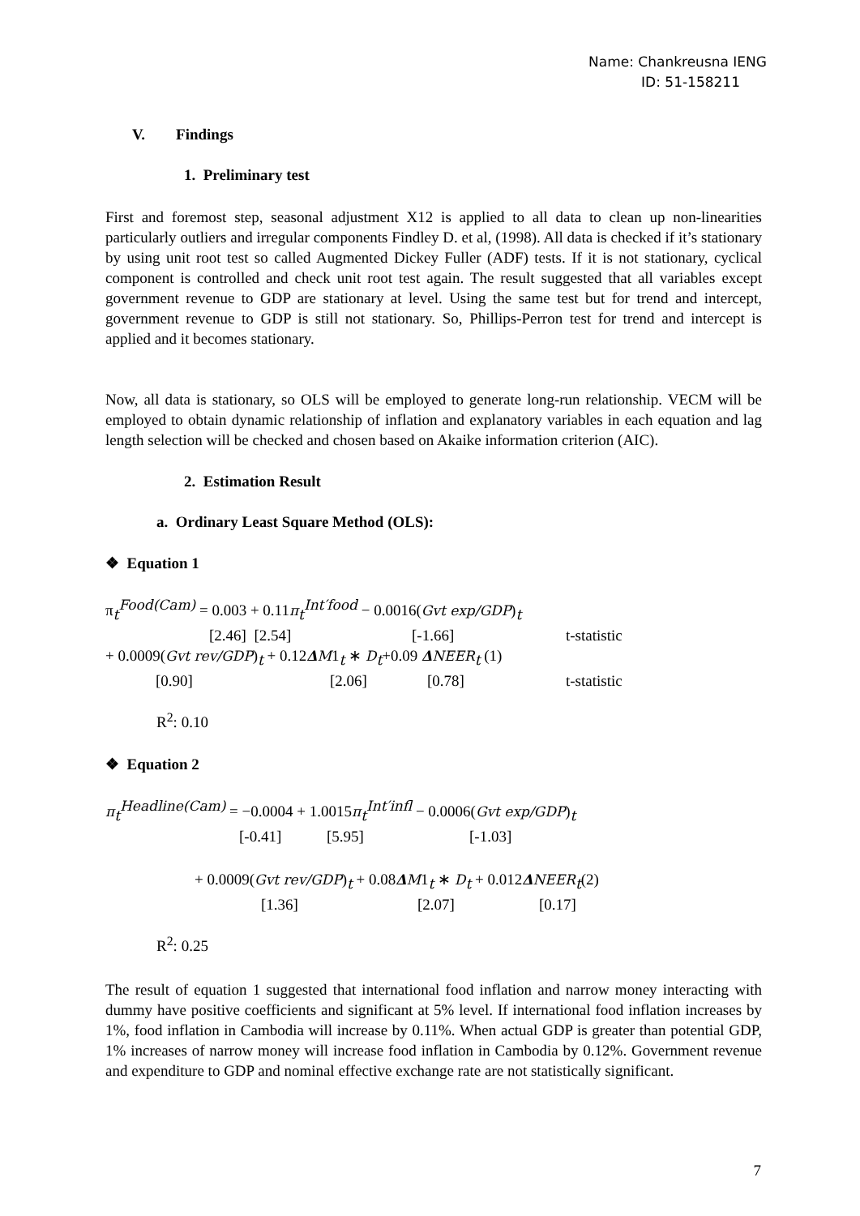Name: Chankreusna IENG
ID: 51-158211
V. Findings
1. Preliminary test
First and foremost step, seasonal adjustment X12 is applied to all data to clean up non-linearities particularly outliers and irregular components Findley D. et al, (1998). All data is checked if it’s stationary by using unit root test so called Augmented Dickey Fuller (ADF) tests. If it is not stationary, cyclical component is controlled and check unit root test again. The result suggested that all variables except government revenue to GDP are stationary at level. Using the same test but for trend and intercept, government revenue to GDP is still not stationary. So, Phillips-Perron test for trend and intercept is applied and it becomes stationary.
Now, all data is stationary, so OLS will be employed to generate long-run relationship. VECM will be employed to obtain dynamic relationship of inflation and explanatory variables in each equation and lag length selection will be checked and chosen based on Akaike information criterion (AIC).
2. Estimation Result
a. Ordinary Least Square Method (OLS):
❖ Equation 1
π<sub>t</sub><sup>Food(Cam)</sup> = 0.003 + 0.11π<sub>t</sub><sup>Int′food</sup> − 0.0016(Gvt exp/GDP)<sub>t</sub>
[2.46] [2.54] [-1.66] t-statistic
+ 0.0009(Gvt rev/GDP)<sub>t</sub> + 0.12ΔM1<sub>t</sub> ∗ D<sub>t</sub>+0.09 ΔNEER<sub>t</sub> (1)
[0.90] [2.06] [0.78] t-statistic
R<sup>2</sup>: 0.10
❖ Equation 2
π<sub>t</sub><sup>Headline(Cam)</sup> = −0.0004 + 1.0015π<sub>t</sub><sup>Int′infl</sup> − 0.0006(Gvt exp/GDP)<sub>t</sub>
[-0.41] [5.95] [-1.03]
+ 0.0009(Gvt rev/GDP)<sub>t</sub> + 0.08ΔM1<sub>t</sub> ∗ D<sub>t</sub> + 0.012ΔNEER<sub>t</sub>(2)
[1.36] [2.07] [0.17]
R<sup>2</sup>: 0.25
The result of equation 1 suggested that international food inflation and narrow money interacting with dummy have positive coefficients and significant at 5% level. If international food inflation increases by 1%, food inflation in Cambodia will increase by 0.11%. When actual GDP is greater than potential GDP, 1% increases of narrow money will increase food inflation in Cambodia by 0.12%. Government revenue and expenditure to GDP and nominal effective exchange rate are not statistically significant.
7